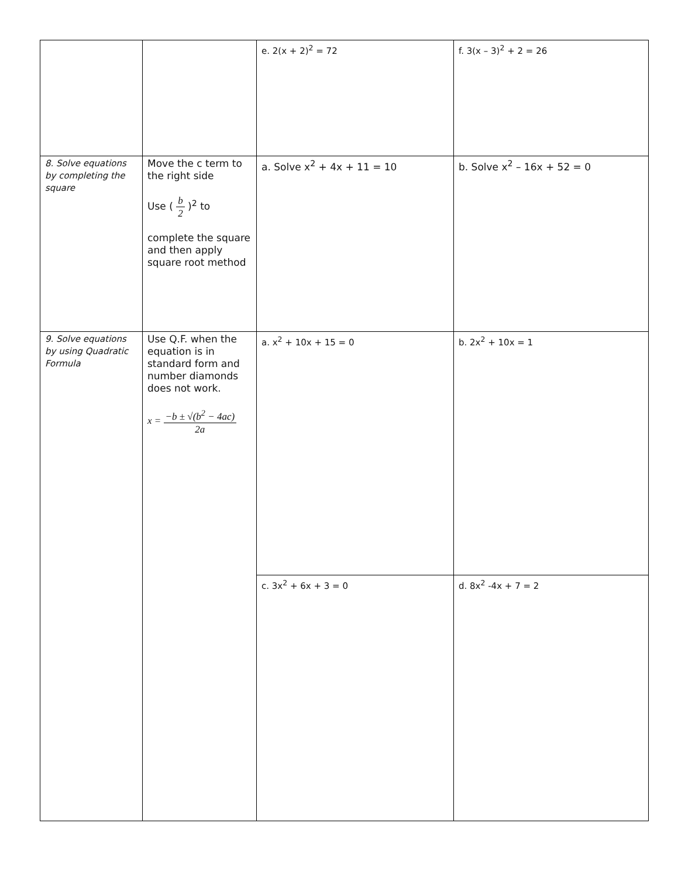| | | e. 2(x + 2)<sup>2</sup> = 72 | f. 3(x – 3)<sup>2</sup> + 2 = 26 |
| 8. Solve equations by completing the square | Move the c term to the right side Use ( b 2 )<sup>2</sup> to complete the square and then apply square root method | a. Solve x<sup>2</sup> + 4x + 11 = 10 | b. Solve x<sup>2</sup> – 16x + 52 = 0 |
| 9. Solve equations by using Quadratic Formula | Use Q.F. when the equation is in standard form and number diamonds does not work. x = −b ± √(b<sup>2</sup> − 4ac) 2a | a. x<sup>2</sup> + 10x + 15 = 0 | b. 2x<sup>2</sup> + 10x = 1 |
| | | c. 3x<sup>2</sup> + 6x + 3 = 0 | d. 8x<sup>2</sup> -4x + 7 = 2 |